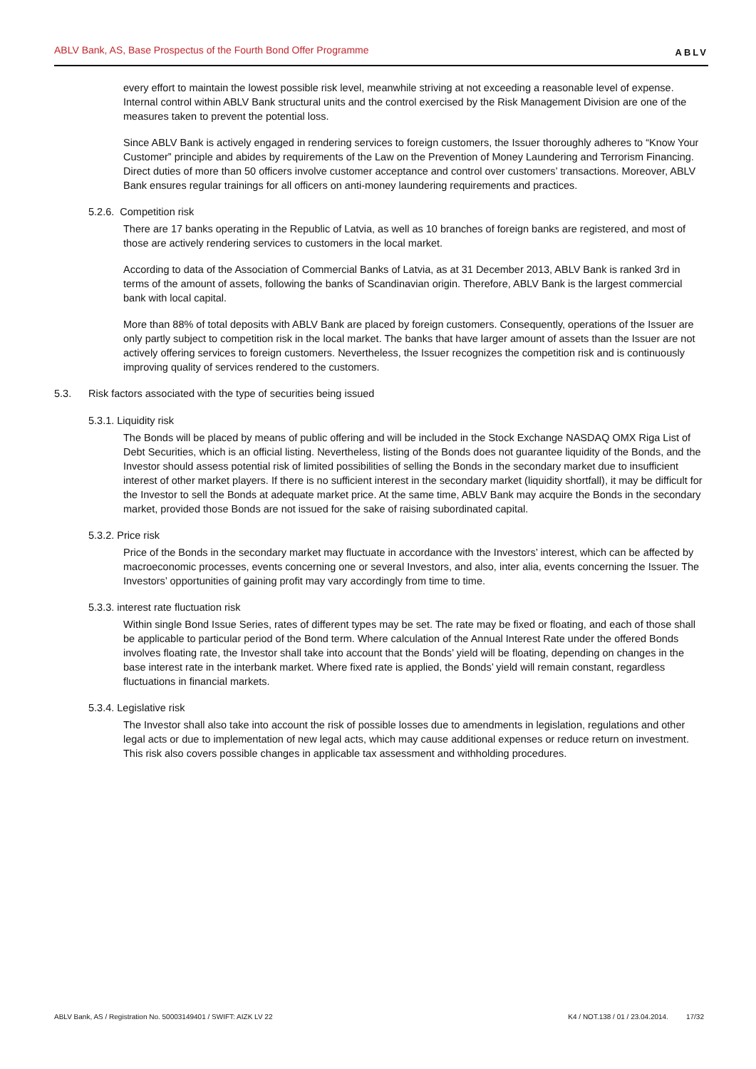ABLV Bank, AS, Base Prospectus of the Fourth Bond Offer Programme ABLV
every effort to maintain the lowest possible risk level, meanwhile striving at not exceeding a reasonable level of expense. Internal control within ABLV Bank structural units and the control exercised by the Risk Management Division are one of the measures taken to prevent the potential loss.
Since ABLV Bank is actively engaged in rendering services to foreign customers, the Issuer thoroughly adheres to “Know Your Customer” principle and abides by requirements of the Law on the Prevention of Money Laundering and Terrorism Financing. Direct duties of more than 50 officers involve customer acceptance and control over customers’ transactions. Moreover, ABLV Bank ensures regular trainings for all officers on anti-money laundering requirements and practices.
5.2.6. Competition risk
There are 17 banks operating in the Republic of Latvia, as well as 10 branches of foreign banks are registered, and most of those are actively rendering services to customers in the local market.
According to data of the Association of Commercial Banks of Latvia, as at 31 December 2013, ABLV Bank is ranked 3rd in terms of the amount of assets, following the banks of Scandinavian origin. Therefore, ABLV Bank is the largest commercial bank with local capital.
More than 88% of total deposits with ABLV Bank are placed by foreign customers. Consequently, operations of the Issuer are only partly subject to competition risk in the local market. The banks that have larger amount of assets than the Issuer are not actively offering services to foreign customers. Nevertheless, the Issuer recognizes the competition risk and is continuously improving quality of services rendered to the customers.
5.3. Risk factors associated with the type of securities being issued
5.3.1. Liquidity risk
The Bonds will be placed by means of public offering and will be included in the Stock Exchange NASDAQ OMX Riga List of Debt Securities, which is an official listing. Nevertheless, listing of the Bonds does not guarantee liquidity of the Bonds, and the Investor should assess potential risk of limited possibilities of selling the Bonds in the secondary market due to insufficient interest of other market players. If there is no sufficient interest in the secondary market (liquidity shortfall), it may be difficult for the Investor to sell the Bonds at adequate market price. At the same time, ABLV Bank may acquire the Bonds in the secondary market, provided those Bonds are not issued for the sake of raising subordinated capital.
5.3.2. Price risk
Price of the Bonds in the secondary market may fluctuate in accordance with the Investors’ interest, which can be affected by macroeconomic processes, events concerning one or several Investors, and also, inter alia, events concerning the Issuer. The Investors’ opportunities of gaining profit may vary accordingly from time to time.
5.3.3. interest rate fluctuation risk
Within single Bond Issue Series, rates of different types may be set. The rate may be fixed or floating, and each of those shall be applicable to particular period of the Bond term. Where calculation of the Annual Interest Rate under the offered Bonds involves floating rate, the Investor shall take into account that the Bonds’ yield will be floating, depending on changes in the base interest rate in the interbank market. Where fixed rate is applied, the Bonds’ yield will remain constant, regardless fluctuations in financial markets.
5.3.4. Legislative risk
The Investor shall also take into account the risk of possible losses due to amendments in legislation, regulations and other legal acts or due to implementation of new legal acts, which may cause additional expenses or reduce return on investment. This risk also covers possible changes in applicable tax assessment and withholding procedures.
ABLV Bank, AS / Registration No. 50003149401 / SWIFT: AIZK LV 22 K4 / NOT.138 / 01 / 23.04.2014. 17/32